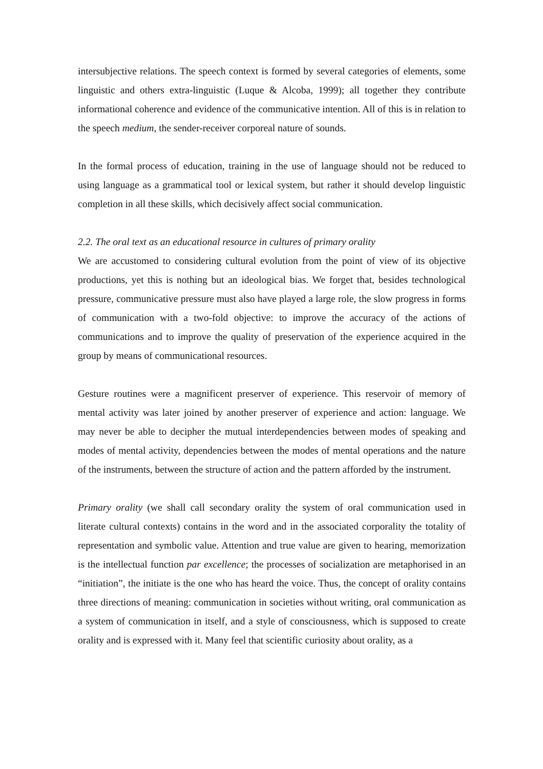intersubjective relations. The speech context is formed by several categories of elements, some linguistic and others extra-linguistic (Luque & Alcoba, 1999); all together they contribute informational coherence and evidence of the communicative intention. All of this is in relation to the speech medium, the sender-receiver corporeal nature of sounds.
In the formal process of education, training in the use of language should not be reduced to using language as a grammatical tool or lexical system, but rather it should develop linguistic completion in all these skills, which decisively affect social communication.
2.2. The oral text as an educational resource in cultures of primary orality
We are accustomed to considering cultural evolution from the point of view of its objective productions, yet this is nothing but an ideological bias. We forget that, besides technological pressure, communicative pressure must also have played a large role, the slow progress in forms of communication with a two-fold objective: to improve the accuracy of the actions of communications and to improve the quality of preservation of the experience acquired in the group by means of communicational resources.
Gesture routines were a magnificent preserver of experience. This reservoir of memory of mental activity was later joined by another preserver of experience and action: language. We may never be able to decipher the mutual interdependencies between modes of speaking and modes of mental activity, dependencies between the modes of mental operations and the nature of the instruments, between the structure of action and the pattern afforded by the instrument.
Primary orality (we shall call secondary orality the system of oral communication used in literate cultural contexts) contains in the word and in the associated corporality the totality of representation and symbolic value. Attention and true value are given to hearing, memorization is the intellectual function par excellence; the processes of socialization are metaphorised in an “initiation”, the initiate is the one who has heard the voice. Thus, the concept of orality contains three directions of meaning: communication in societies without writing, oral communication as a system of communication in itself, and a style of consciousness, which is supposed to create orality and is expressed with it. Many feel that scientific curiosity about orality, as a